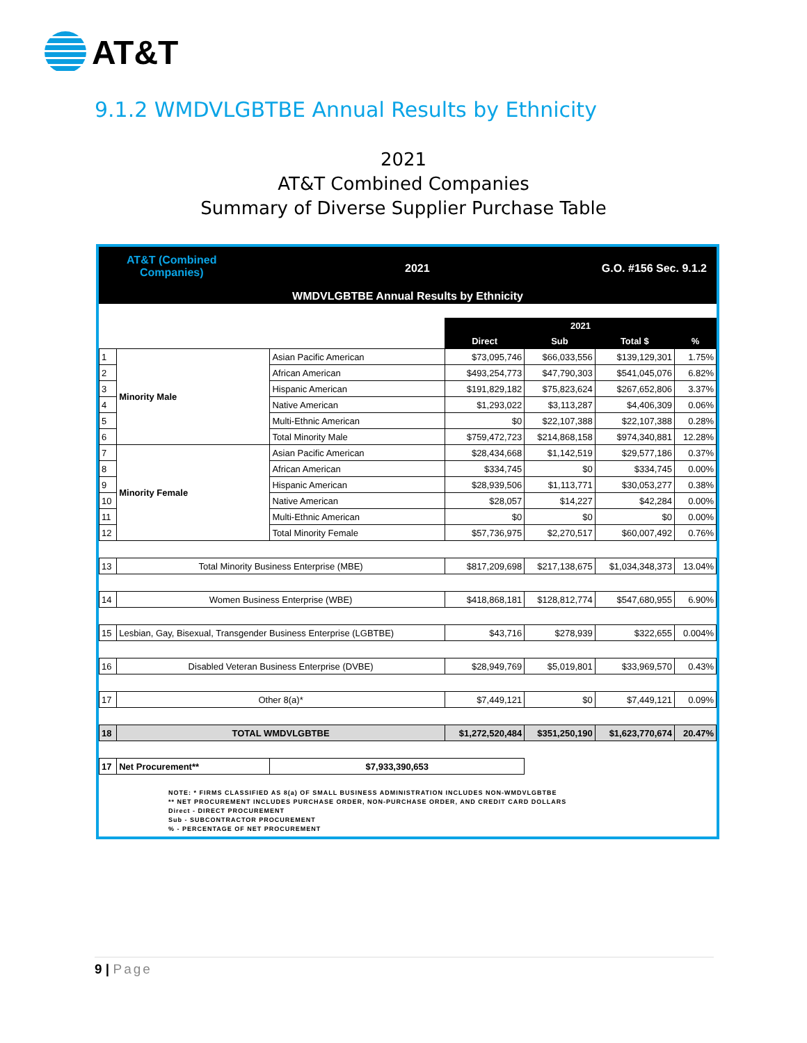AT&T
9.1.2 WMDVLGBTBE Annual Results by Ethnicity
2021
AT&T Combined Companies
Summary of Diverse Supplier Purchase Table
AT&T (Combined
Companies)
2021 G.O. #156 Sec. 9.1.2
WMDVLGBTBE Annual Results by Ethnicity
| | | | 2021 | | | |
| --- | --- | --- | --- | --- | --- | --- |
| | | | Direct | Sub | Total $ | % |
| 1 | Minority Male | Asian Pacific American | $73,095,746 | $66,033,556 | $139,129,301 | 1.75% |
| 2 | | African American | $493,254,773 | $47,790,303 | $541,045,076 | 6.82% |
| 3 | | Hispanic American | $191,829,182 | $75,823,624 | $267,652,806 | 3.37% |
| 4 | | Native American | $1,293,022 | $3,113,287 | $4,406,309 | 0.06% |
| 5 | | Multi-Ethnic American | $0 | $22,107,388 | $22,107,388 | 0.28% |
| 6 | | Total Minority Male | $759,472,723 | $214,868,158 | $974,340,881 | 12.28% |
| 7 | Minority Female | Asian Pacific American | $28,434,668 | $1,142,519 | $29,577,186 | 0.37% |
| 8 | | African American | $334,745 | $0 | $334,745 | 0.00% |
| 9 | | Hispanic American | $28,939,506 | $1,113,771 | $30,053,277 | 0.38% |
| 10 | | Native American | $28,057 | $14,227 | $42,284 | 0.00% |
| 11 | | Multi-Ethnic American | $0 | $0 | $0 | 0.00% |
| 12 | | Total Minority Female | $57,736,975 | $2,270,517 | $60,007,492 | 0.76% |
| 13 | Total Minority Business Enterprise (MBE) | | $817,209,698 | $217,138,675 | $1,034,348,373 | 13.04% |
| 14 | Women Business Enterprise (WBE) | | $418,868,181 | $128,812,774 | $547,680,955 | 6.90% |
| 15 | Lesbian, Gay, Bisexual, Transgender Business Enterprise (LGBTBE) | | $43,716 | $278,939 | $322,655 | 0.004% |
| 16 | Disabled Veteran Business Enterprise (DVBE) | | $28,949,769 | $5,019,801 | $33,969,570 | 0.43% |
| 17 | Other 8(a)* | | $7,449,121 | $0 | $7,449,121 | 0.09% |
| 18 | TOTAL WMDVLGBTBE | | $1,272,520,484 | $351,250,190 | $1,623,770,674 | 20.47% |
| 17 | Net Procurement** | $7,933,390,653 | | | | |
NOTE: * FIRMS CLASSIFIED AS 8(a) OF SMALL BUSINESS ADMINISTRATION INCLUDES NON-WMDVLGBTBE
** NET PROCUREMENT INCLUDES PURCHASE ORDER, NON-PURCHASE ORDER, AND CREDIT CARD DOLLARS
Direct - DIRECT PROCUREMENT
Sub - SUBCONTRACTOR PROCUREMENT
% - PERCENTAGE OF NET PROCUREMENT
9 | Page